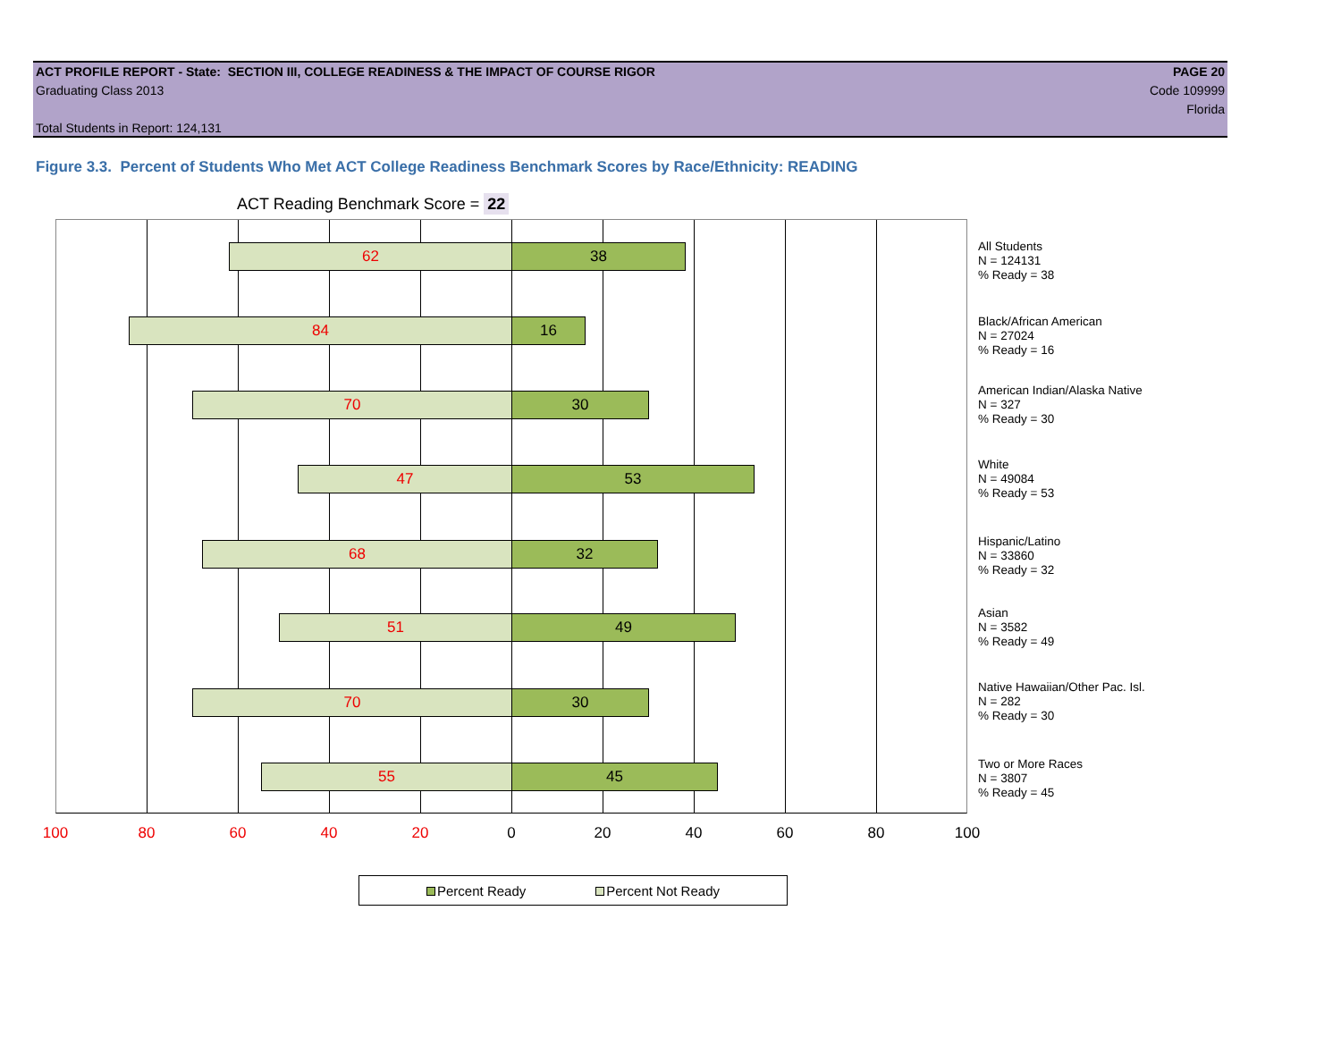ACT PROFILE REPORT - State: SECTION III, COLLEGE READINESS & THE IMPACT OF COURSE RIGOR PAGE 20
Graduating Class 2013 Code 109999
Florida
Total Students in Report: 124,131
Figure 3.3. Percent of Students Who Met ACT College Readiness Benchmark Scores by Race/Ethnicity: READING
ACT Reading Benchmark Score = 22
62 38
84 16
70 30
47 53
68 32
51 49
70 30
55 45
All Students
N = 124131
% Ready = 38
Black/African American
N = 27024
% Ready = 16
American Indian/Alaska Native
N = 327
% Ready = 30
White
N = 49084
% Ready = 53
Hispanic/Latino
N = 33860
% Ready = 32
Asian
N = 3582
% Ready = 49
Native Hawaiian/Other Pac. Isl.
N = 282
% Ready = 30
Two or More Races
N = 3807
% Ready = 45
100 80 60 40 20 0 20 40 60 80 100
Percent Ready Percent Not Ready